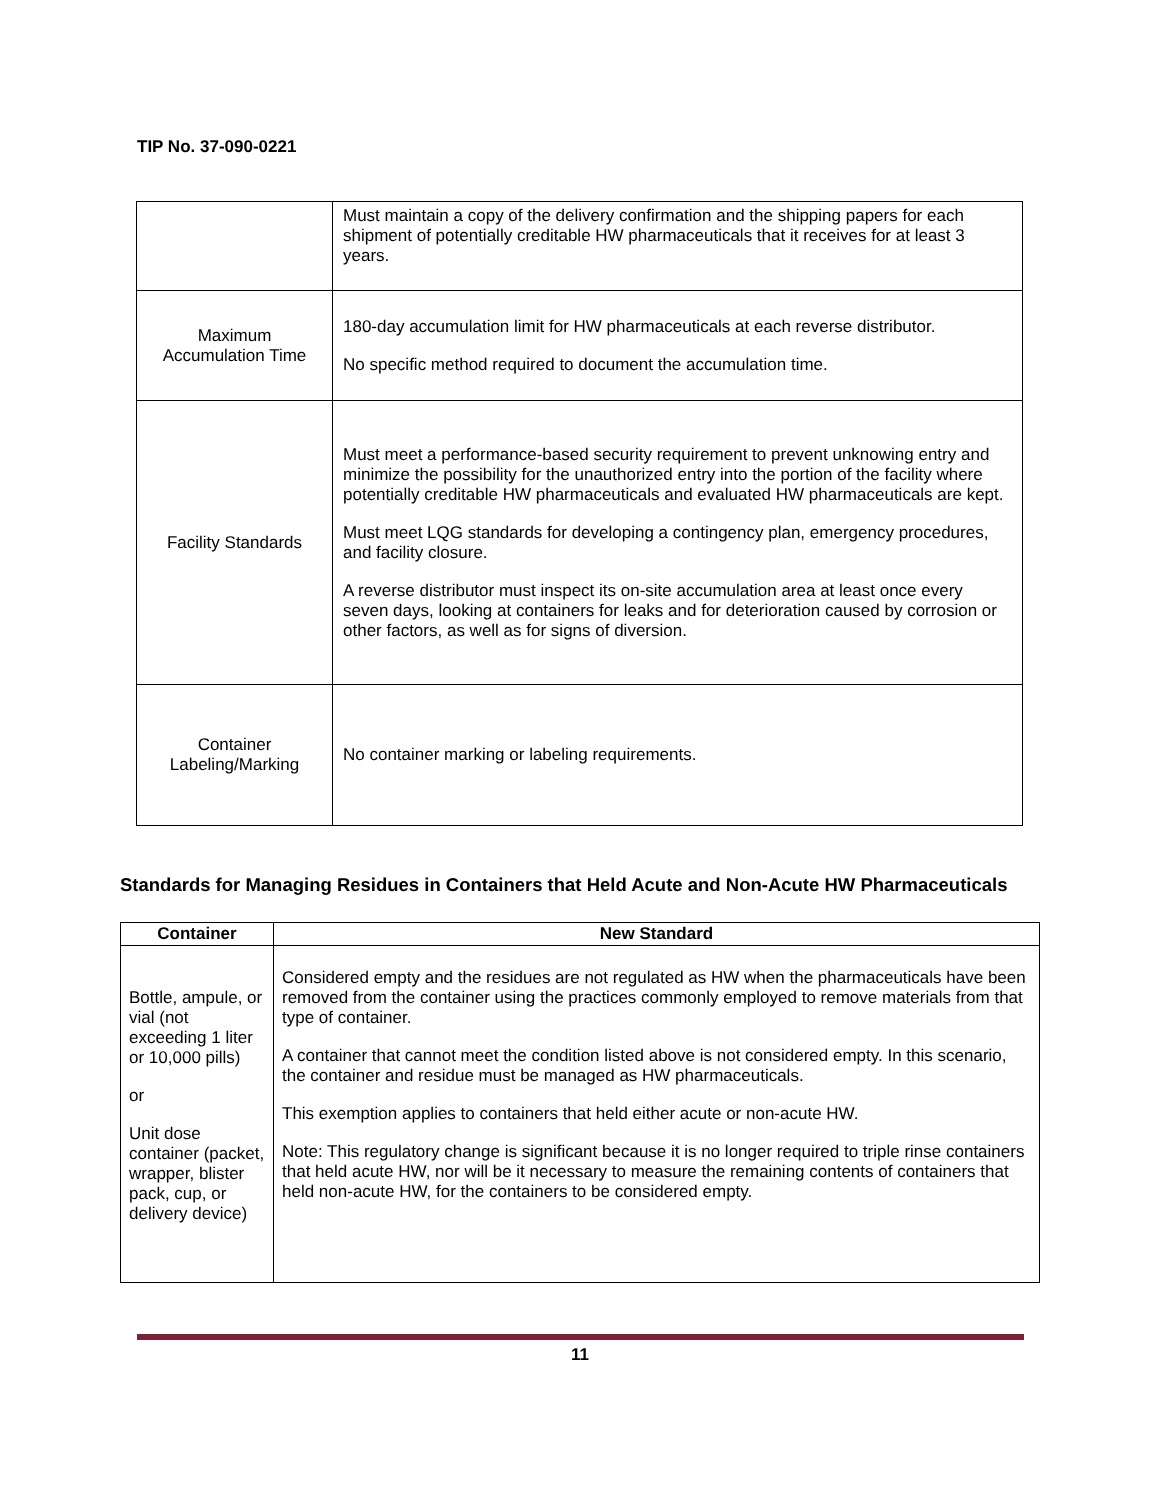TIP No. 37-090-0221
| | Must maintain a copy of the delivery confirmation and the shipping papers for each shipment of potentially creditable HW pharmaceuticals that it receives for at least 3 years. |
| Maximum Accumulation Time | 180-day accumulation limit for HW pharmaceuticals at each reverse distributor. No specific method required to document the accumulation time. |
| Facility Standards | Must meet a performance-based security requirement to prevent unknowing entry and minimize the possibility for the unauthorized entry into the portion of the facility where potentially creditable HW pharmaceuticals and evaluated HW pharmaceuticals are kept. Must meet LQG standards for developing a contingency plan, emergency procedures, and facility closure. A reverse distributor must inspect its on-site accumulation area at least once every seven days, looking at containers for leaks and for deterioration caused by corrosion or other factors, as well as for signs of diversion. |
| Container Labeling/Marking | No container marking or labeling requirements. |
Standards for Managing Residues in Containers that Held Acute and Non-Acute HW Pharmaceuticals
| Container | New Standard |
| --- | --- |
| Bottle, ampule, or vial (not exceeding 1 liter or 10,000 pills) or Unit dose container (packet, wrapper, blister pack, cup, or delivery device) | Considered empty and the residues are not regulated as HW when the pharmaceuticals have been removed from the container using the practices commonly employed to remove materials from that type of container. A container that cannot meet the condition listed above is not considered empty. In this scenario, the container and residue must be managed as HW pharmaceuticals. This exemption applies to containers that held either acute or non-acute HW. Note: This regulatory change is significant because it is no longer required to triple rinse containers that held acute HW, nor will be it necessary to measure the remaining contents of containers that held non-acute HW, for the containers to be considered empty. |
11